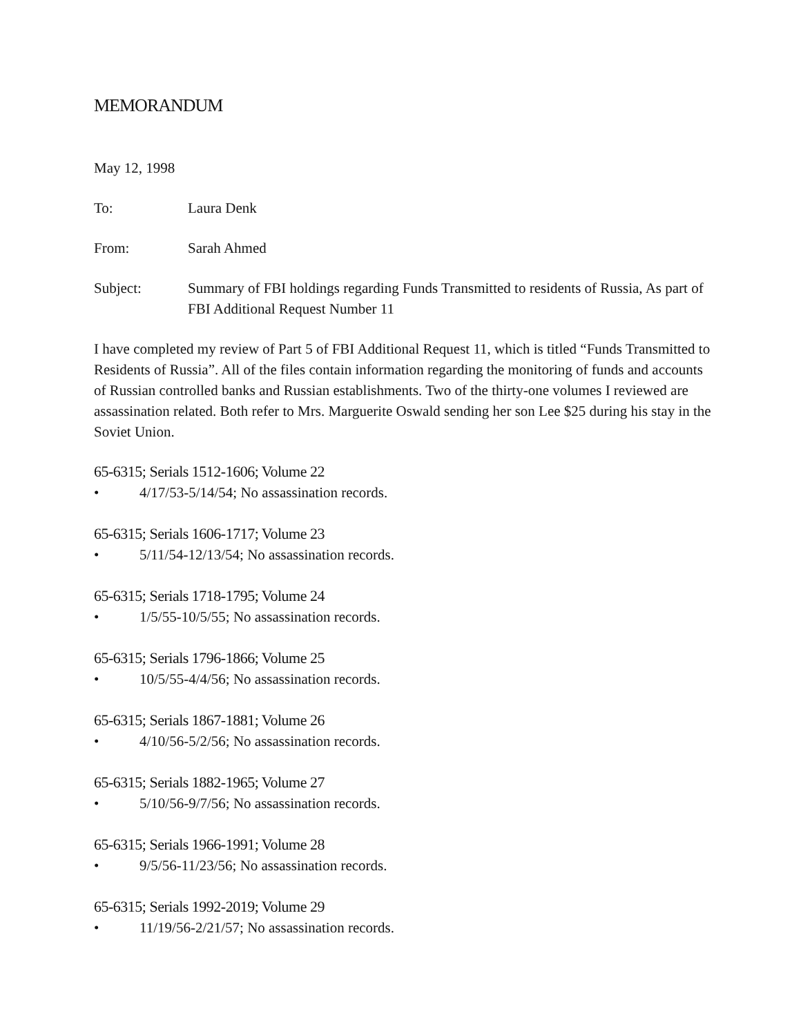MEMORANDUM
May 12, 1998
To: Laura Denk
From: Sarah Ahmed
Subject: Summary of FBI holdings regarding Funds Transmitted to residents of Russia, As part of FBI Additional Request Number 11
I have completed my review of Part 5 of FBI Additional Request 11, which is titled “Funds Transmitted to Residents of Russia”. All of the files contain information regarding the monitoring of funds and accounts of Russian controlled banks and Russian establishments. Two of the thirty-one volumes I reviewed are assassination related. Both refer to Mrs. Marguerite Oswald sending her son Lee $25 during his stay in the Soviet Union.
65-6315; Serials 1512-1606; Volume 22
• 4/17/53-5/14/54; No assassination records.
65-6315; Serials 1606-1717; Volume 23
• 5/11/54-12/13/54; No assassination records.
65-6315; Serials 1718-1795; Volume 24
• 1/5/55-10/5/55; No assassination records.
65-6315; Serials 1796-1866; Volume 25
• 10/5/55-4/4/56; No assassination records.
65-6315; Serials 1867-1881; Volume 26
• 4/10/56-5/2/56; No assassination records.
65-6315; Serials 1882-1965; Volume 27
• 5/10/56-9/7/56; No assassination records.
65-6315; Serials 1966-1991; Volume 28
• 9/5/56-11/23/56; No assassination records.
65-6315; Serials 1992-2019; Volume 29
• 11/19/56-2/21/57; No assassination records.